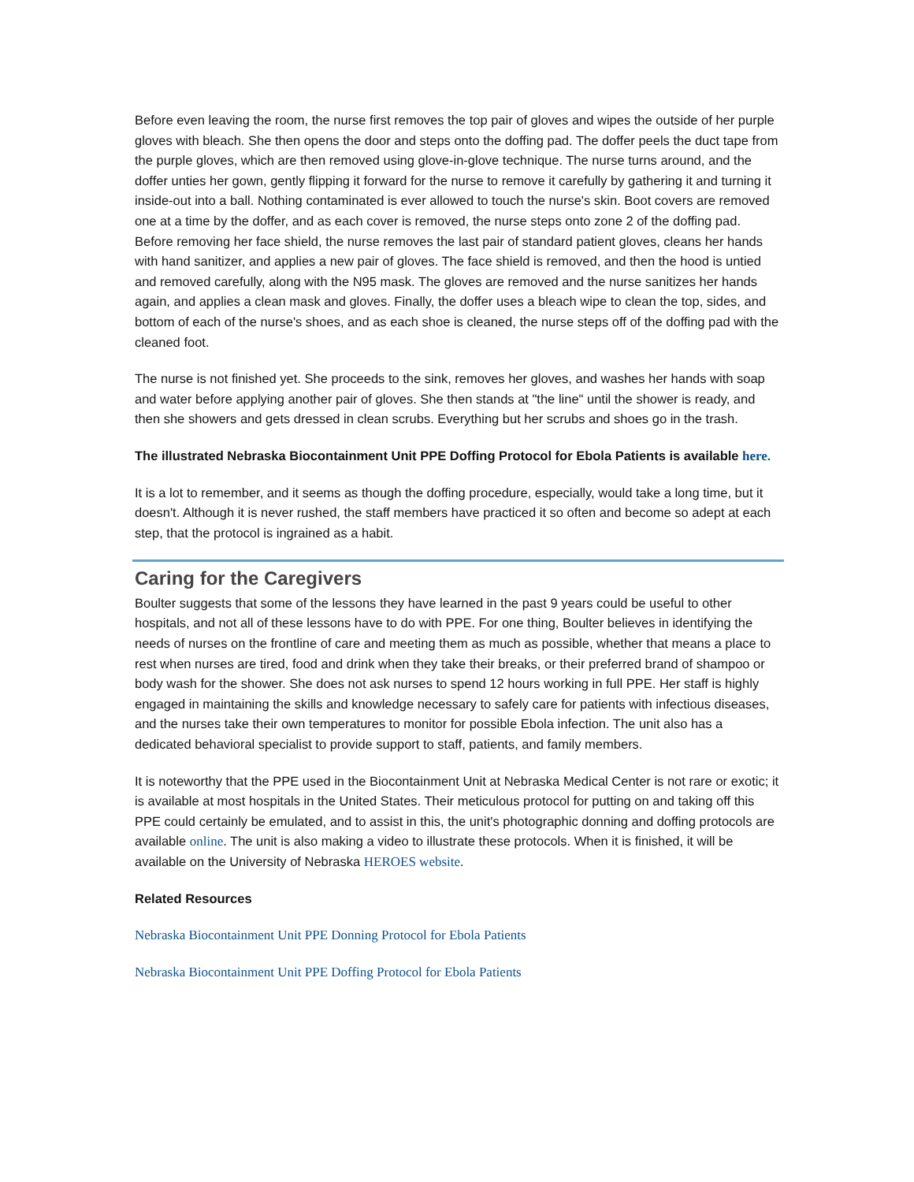Before even leaving the room, the nurse first removes the top pair of gloves and wipes the outside of her purple gloves with bleach. She then opens the door and steps onto the doffing pad. The doffer peels the duct tape from the purple gloves, which are then removed using glove-in-glove technique. The nurse turns around, and the doffer unties her gown, gently flipping it forward for the nurse to remove it carefully by gathering it and turning it inside-out into a ball. Nothing contaminated is ever allowed to touch the nurse's skin. Boot covers are removed one at a time by the doffer, and as each cover is removed, the nurse steps onto zone 2 of the doffing pad. Before removing her face shield, the nurse removes the last pair of standard patient gloves, cleans her hands with hand sanitizer, and applies a new pair of gloves. The face shield is removed, and then the hood is untied and removed carefully, along with the N95 mask. The gloves are removed and the nurse sanitizes her hands again, and applies a clean mask and gloves. Finally, the doffer uses a bleach wipe to clean the top, sides, and bottom of each of the nurse's shoes, and as each shoe is cleaned, the nurse steps off of the doffing pad with the cleaned foot.
The nurse is not finished yet. She proceeds to the sink, removes her gloves, and washes her hands with soap and water before applying another pair of gloves. She then stands at "the line" until the shower is ready, and then she showers and gets dressed in clean scrubs. Everything but her scrubs and shoes go in the trash.
The illustrated Nebraska Biocontainment Unit PPE Doffing Protocol for Ebola Patients is available here.
It is a lot to remember, and it seems as though the doffing procedure, especially, would take a long time, but it doesn't. Although it is never rushed, the staff members have practiced it so often and become so adept at each step, that the protocol is ingrained as a habit.
Caring for the Caregivers
Boulter suggests that some of the lessons they have learned in the past 9 years could be useful to other hospitals, and not all of these lessons have to do with PPE. For one thing, Boulter believes in identifying the needs of nurses on the frontline of care and meeting them as much as possible, whether that means a place to rest when nurses are tired, food and drink when they take their breaks, or their preferred brand of shampoo or body wash for the shower. She does not ask nurses to spend 12 hours working in full PPE. Her staff is highly engaged in maintaining the skills and knowledge necessary to safely care for patients with infectious diseases, and the nurses take their own temperatures to monitor for possible Ebola infection. The unit also has a dedicated behavioral specialist to provide support to staff, patients, and family members.
It is noteworthy that the PPE used in the Biocontainment Unit at Nebraska Medical Center is not rare or exotic; it is available at most hospitals in the United States. Their meticulous protocol for putting on and taking off this PPE could certainly be emulated, and to assist in this, the unit's photographic donning and doffing protocols are available online. The unit is also making a video to illustrate these protocols. When it is finished, it will be available on the University of Nebraska HEROES website.
Related Resources
Nebraska Biocontainment Unit PPE Donning Protocol for Ebola Patients
Nebraska Biocontainment Unit PPE Doffing Protocol for Ebola Patients